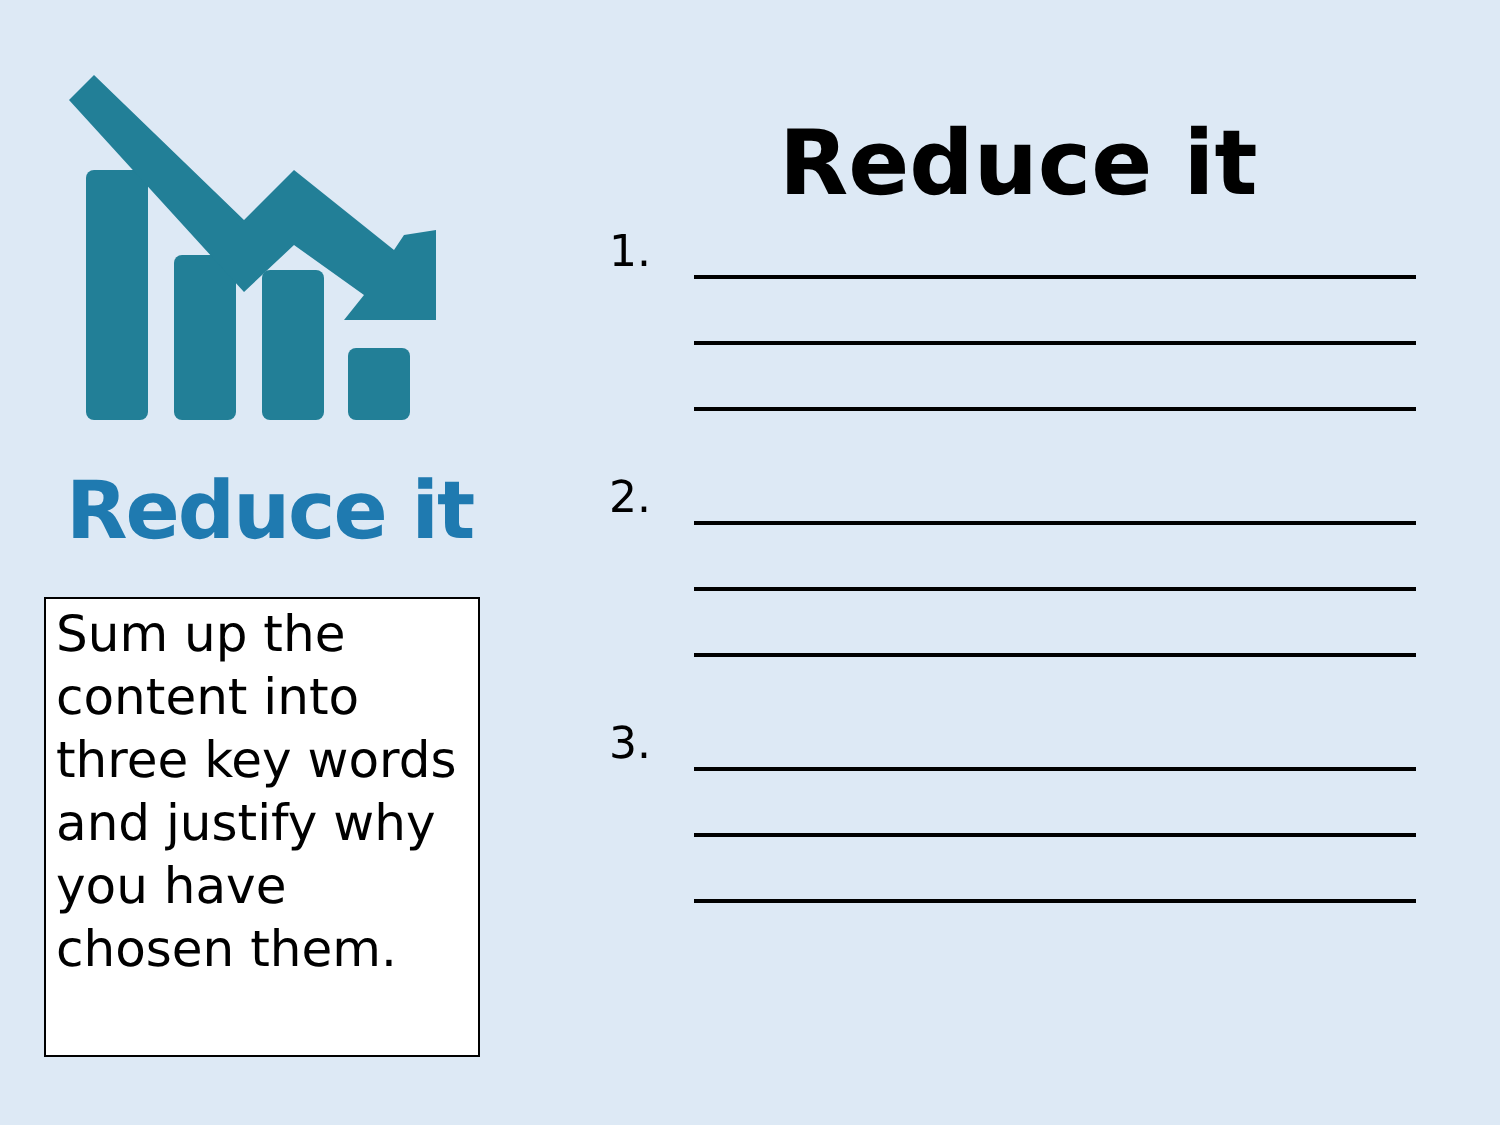Reduce it
Sum up the content into three key words and justify why you have chosen them.
Reduce it
1.
2.
3.